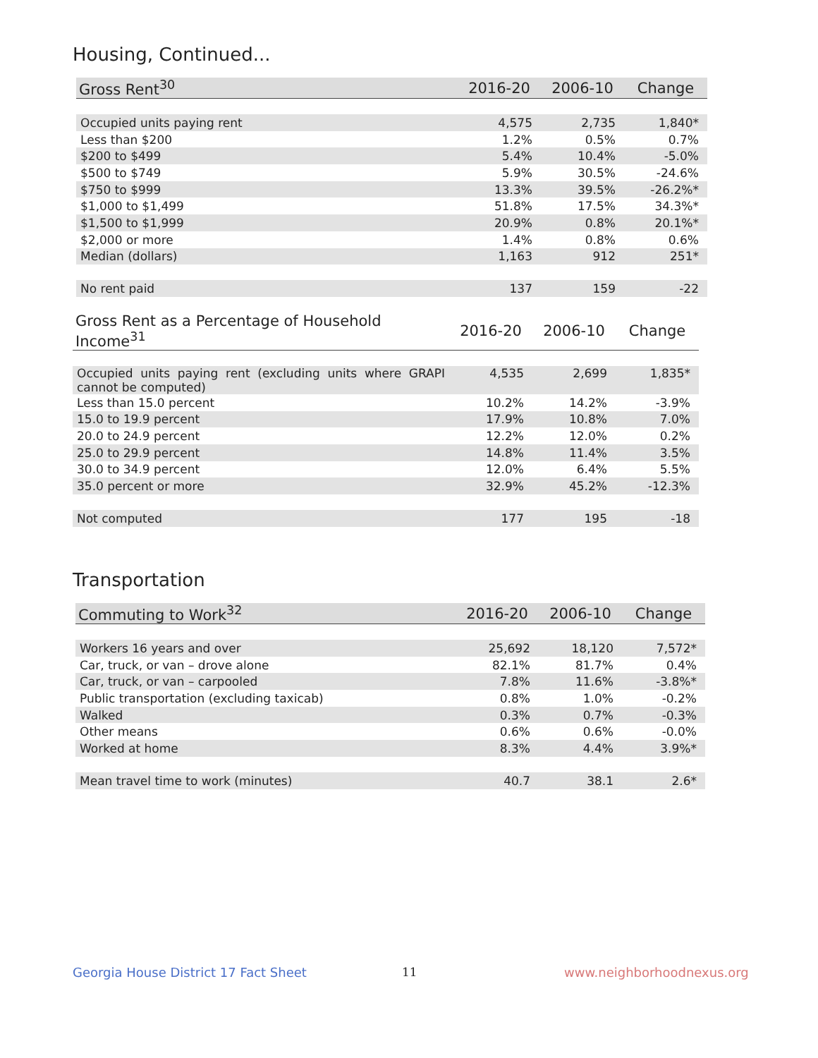Housing, Continued...
| Gross Rent<sup>30</sup> | 2016-20 | 2006-10 | Change |
| --- | --- | --- | --- |
| Occupied units paying rent | 4,575 | 2,735 | 1,840* |
| Less than $200 | 1.2% | 0.5% | 0.7% |
| $200 to $499 | 5.4% | 10.4% | -5.0% |
| $500 to $749 | 5.9% | 30.5% | -24.6% |
| $750 to $999 | 13.3% | 39.5% | -26.2%* |
| $1,000 to $1,499 | 51.8% | 17.5% | 34.3%* |
| $1,500 to $1,999 | 20.9% | 0.8% | 20.1%* |
| $2,000 or more | 1.4% | 0.8% | 0.6% |
| Median (dollars) | 1,163 | 912 | 251* |
| No rent paid | 137 | 159 | -22 |
| Gross Rent as a Percentage of Household Income<sup>31</sup> | 2016-20 | 2006-10 | Change |
| --- | --- | --- | --- |
| Occupied units paying rent (excluding units where GRAPI cannot be computed) | 4,535 | 2,699 | 1,835* |
| Less than 15.0 percent | 10.2% | 14.2% | -3.9% |
| 15.0 to 19.9 percent | 17.9% | 10.8% | 7.0% |
| 20.0 to 24.9 percent | 12.2% | 12.0% | 0.2% |
| 25.0 to 29.9 percent | 14.8% | 11.4% | 3.5% |
| 30.0 to 34.9 percent | 12.0% | 6.4% | 5.5% |
| 35.0 percent or more | 32.9% | 45.2% | -12.3% |
| Not computed | 177 | 195 | -18 |
Transportation
| Commuting to Work<sup>32</sup> | 2016-20 | 2006-10 | Change |
| --- | --- | --- | --- |
| Workers 16 years and over | 25,692 | 18,120 | 7,572* |
| Car, truck, or van – drove alone | 82.1% | 81.7% | 0.4% |
| Car, truck, or van – carpooled | 7.8% | 11.6% | -3.8%* |
| Public transportation (excluding taxicab) | 0.8% | 1.0% | -0.2% |
| Walked | 0.3% | 0.7% | -0.3% |
| Other means | 0.6% | 0.6% | -0.0% |
| Worked at home | 8.3% | 4.4% | 3.9%* |
| Mean travel time to work (minutes) | 40.7 | 38.1 | 2.6* |
Georgia House District 17 Fact Sheet
11 www.neighborhoodnexus.org